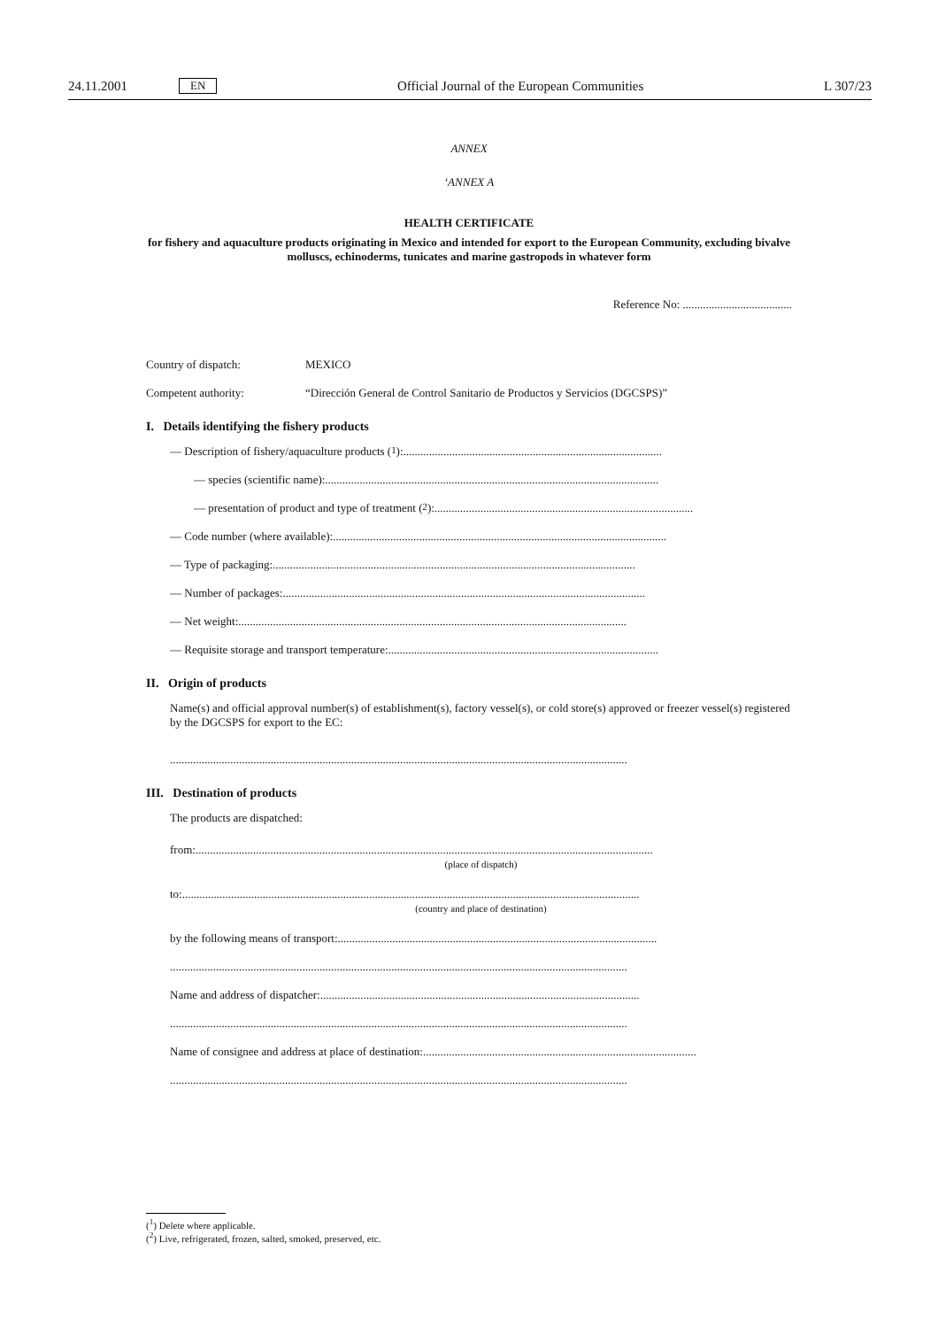24.11.2001 EN Official Journal of the European Communities L 307/23
ANNEX
‘ANNEX A
HEALTH CERTIFICATE
for fishery and aquaculture products originating in Mexico and intended for export to the European Community, excluding bivalve molluscs, echinoderms, tunicates and marine gastropods in whatever form
Reference No: ......................................
Country of dispatch: MEXICO
Competent authority: “Dirección General de Control Sanitario de Productos y Servicios (DGCSPS)”
I. Details identifying the fishery products
— Description of fishery/aquaculture products (<sup>1</sup>): ..........................................................................................
— species (scientific name):....................................................................................................................
— presentation of product and type of treatment (<sup>2</sup>): ..........................................................................................
— Code number (where available):....................................................................................................................
— Type of packaging: ..............................................................................................................................
— Number of packages:..............................................................................................................................
— Net weight: .......................................................................................................................................
— Requisite storage and transport temperature: ..............................................................................................
II. Origin of products
Name(s) and official approval number(s) of establishment(s), factory vessel(s), or cold store(s) approved or freezer vessel(s) registered by the DGCSPS for export to the EC:
...............................................................................................................................................................
III. Destination of products
The products are dispatched:
from: ...............................................................................................................................................................
(place of dispatch)
to: ...............................................................................................................................................................
(country and place of destination)
by the following means of transport: ...............................................................................................................
...............................................................................................................................................................
Name and address of dispatcher:...............................................................................................................
...............................................................................................................................................................
Name of consignee and address at place of destination: ...............................................................................................
...............................................................................................................................................................
(<sup>1</sup>) Delete where applicable.
(<sup>2</sup>) Live, refrigerated, frozen, salted, smoked, preserved, etc.